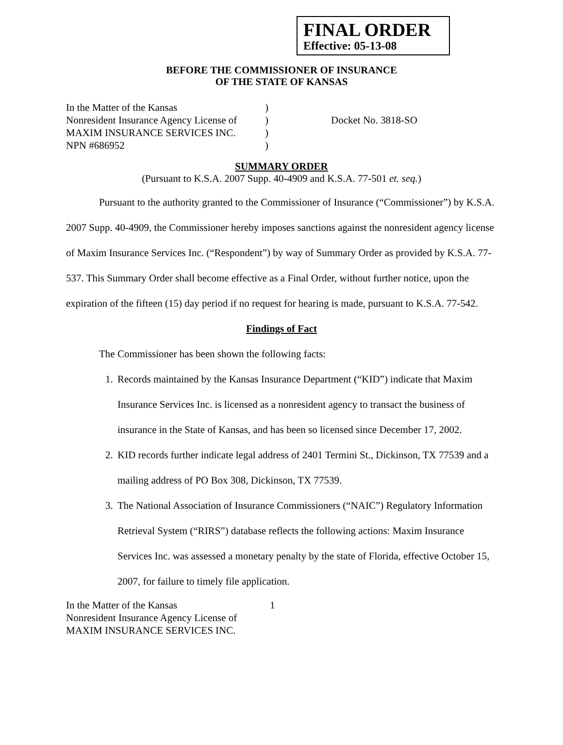FINAL ORDER
Effective: 05-13-08
BEFORE THE COMMISSIONER OF INSURANCE
OF THE STATE OF KANSAS
In the Matter of the Kansas
Nonresident Insurance Agency License of
MAXIM INSURANCE SERVICES INC.
NPN #686952
)
)
)
)
Docket No. 3818-SO
SUMMARY ORDER
(Pursuant to K.S.A. 2007 Supp. 40-4909 and K.S.A. 77-501 et. seq.)
Pursuant to the authority granted to the Commissioner of Insurance (“Commissioner”) by K.S.A. 2007 Supp. 40-4909, the Commissioner hereby imposes sanctions against the nonresident agency license of Maxim Insurance Services Inc. (“Respondent”) by way of Summary Order as provided by K.S.A. 77-537. This Summary Order shall become effective as a Final Order, without further notice, upon the expiration of the fifteen (15) day period if no request for hearing is made, pursuant to K.S.A. 77-542.
Findings of Fact
The Commissioner has been shown the following facts:
1. Records maintained by the Kansas Insurance Department (“KID”) indicate that Maxim Insurance Services Inc. is licensed as a nonresident agency to transact the business of insurance in the State of Kansas, and has been so licensed since December 17, 2002.
2. KID records further indicate legal address of 2401 Termini St., Dickinson, TX 77539 and a mailing address of PO Box 308, Dickinson, TX 77539.
3. The National Association of Insurance Commissioners (“NAIC”) Regulatory Information Retrieval System (“RIRS”) database reflects the following actions: Maxim Insurance Services Inc. was assessed a monetary penalty by the state of Florida, effective October 15, 2007, for failure to timely file application.
In the Matter of the Kansas
Nonresident Insurance Agency License of
MAXIM INSURANCE SERVICES INC.
1